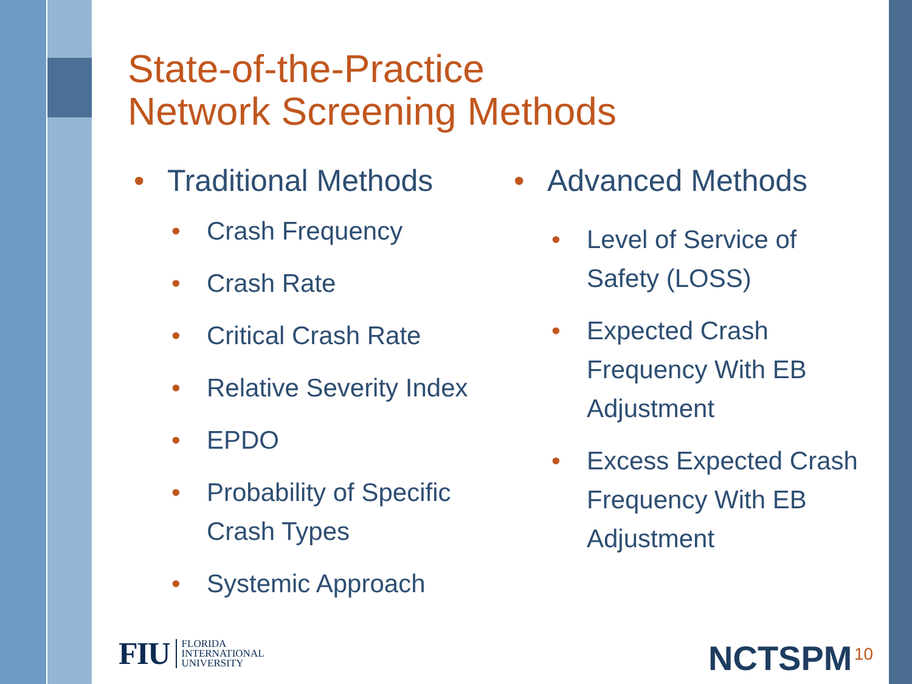State-of-the-Practice
Network Screening Methods
• Traditional Methods
• Crash Frequency
• Crash Rate
• Critical Crash Rate
• Relative Severity Index
• EPDO
• Probability of Specific
Crash Types
• Systemic Approach
• Advanced Methods
• Level of Service of
Safety (LOSS)
• Expected Crash
Frequency With EB
Adjustment
• Excess Expected Crash
Frequency With EB
Adjustment
FIU FLORIDA
INTERNATIONAL
UNIVERSITY
NCTSPM 10